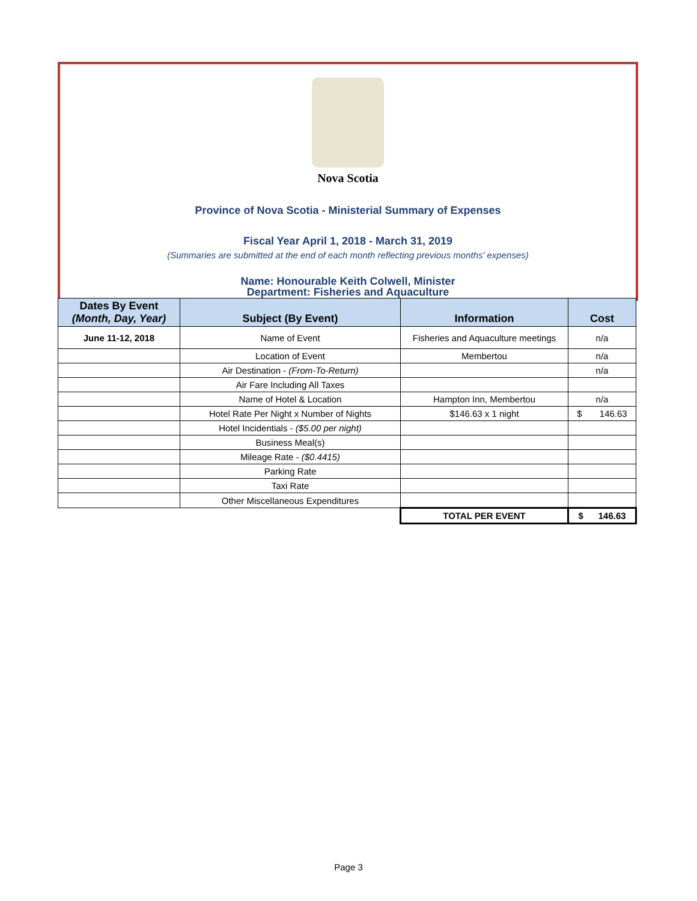Nova Scotia
Province of Nova Scotia - Ministerial Summary of Expenses
Fiscal Year April 1, 2018 - March 31, 2019
(Summaries are submitted at the end of each month reflecting previous months' expenses)
Name: Honourable Keith Colwell, Minister
Department: Fisheries and Aquaculture
| Dates By Event (Month, Day, Year) | Subject (By Event) | Information | Cost |
| --- | --- | --- | --- |
| June 11-12, 2018 | Name of Event | Fisheries and Aquaculture meetings | n/a |
| | Location of Event | Membertou | n/a |
| | Air Destination - (From-To-Return) | | n/a |
| | Air Fare Including All Taxes | | |
| | Name of Hotel & Location | Hampton Inn, Membertou | n/a |
| | Hotel Rate Per Night x Number of Nights | $146.63 x 1 night | $ 146.63 |
| | Hotel Incidentials - ($5.00 per night) | | |
| | Business Meal(s) | | |
| | Mileage Rate - ($0.4415) | | |
| | Parking Rate | | |
| | Taxi Rate | | |
| | Other Miscellaneous Expenditures | | |
| | | TOTAL PER EVENT | $ 146.63 |
Page 3